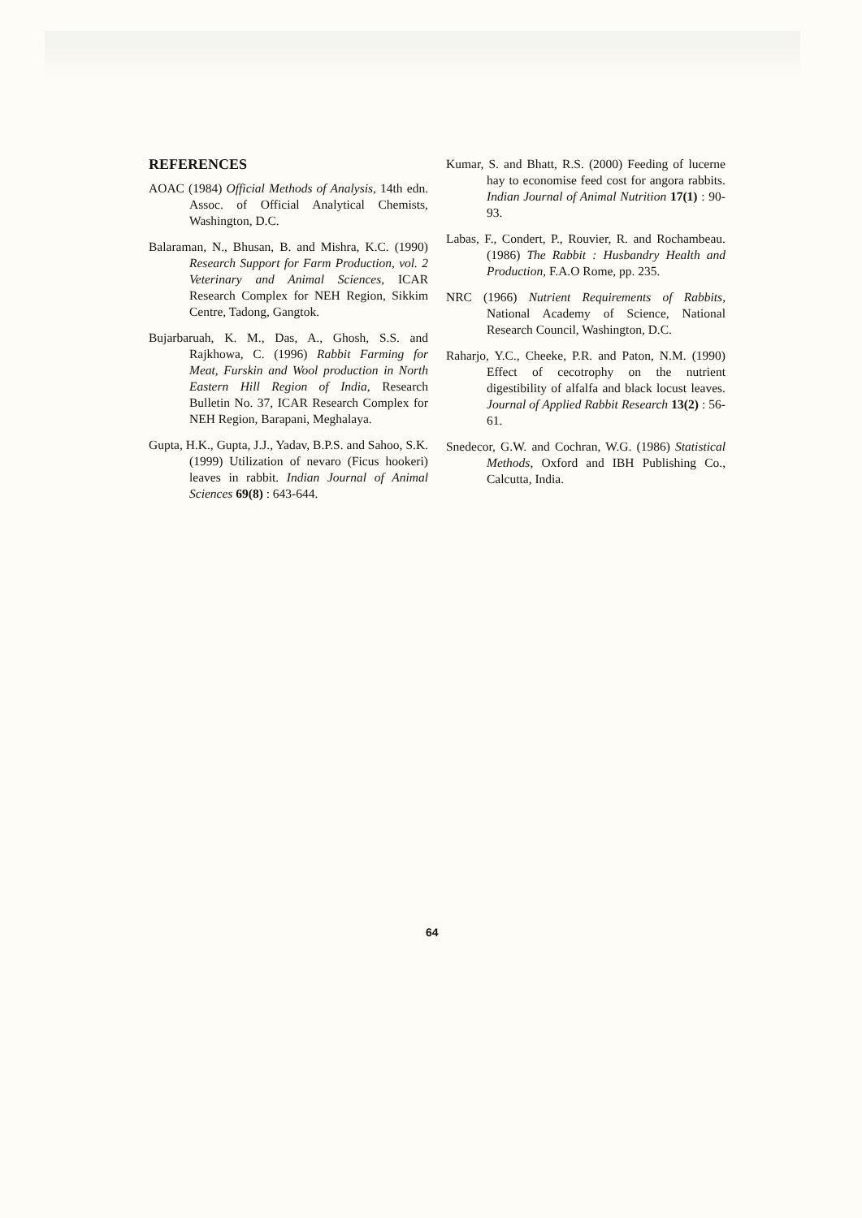REFERENCES
AOAC (1984) Official Methods of Analysis, 14th edn. Assoc. of Official Analytical Chemists, Washington, D.C.
Balaraman, N., Bhusan, B. and Mishra, K.C. (1990) Research Support for Farm Production, vol. 2 Veterinary and Animal Sciences, ICAR Research Complex for NEH Region, Sikkim Centre, Tadong, Gangtok.
Bujarbaruah, K. M., Das, A., Ghosh, S.S. and Rajkhowa, C. (1996) Rabbit Farming for Meat, Furskin and Wool production in North Eastern Hill Region of India, Research Bulletin No. 37, ICAR Research Complex for NEH Region, Barapani, Meghalaya.
Gupta, H.K., Gupta, J.J., Yadav, B.P.S. and Sahoo, S.K. (1999) Utilization of nevaro (Ficus hookeri) leaves in rabbit. Indian Journal of Animal Sciences 69(8) : 643-644.
Kumar, S. and Bhatt, R.S. (2000) Feeding of lucerne hay to economise feed cost for angora rabbits. Indian Journal of Animal Nutrition 17(1) : 90-93.
Labas, F., Condert, P., Rouvier, R. and Rochambeau. (1986) The Rabbit : Husbandry Health and Production, F.A.O Rome, pp. 235.
NRC (1966) Nutrient Requirements of Rabbits, National Academy of Science, National Research Council, Washington, D.C.
Raharjo, Y.C., Cheeke, P.R. and Paton, N.M. (1990) Effect of cecotrophy on the nutrient digestibility of alfalfa and black locust leaves. Journal of Applied Rabbit Research 13(2) : 56-61.
Snedecor, G.W. and Cochran, W.G. (1986) Statistical Methods, Oxford and IBH Publishing Co., Calcutta, India.
64